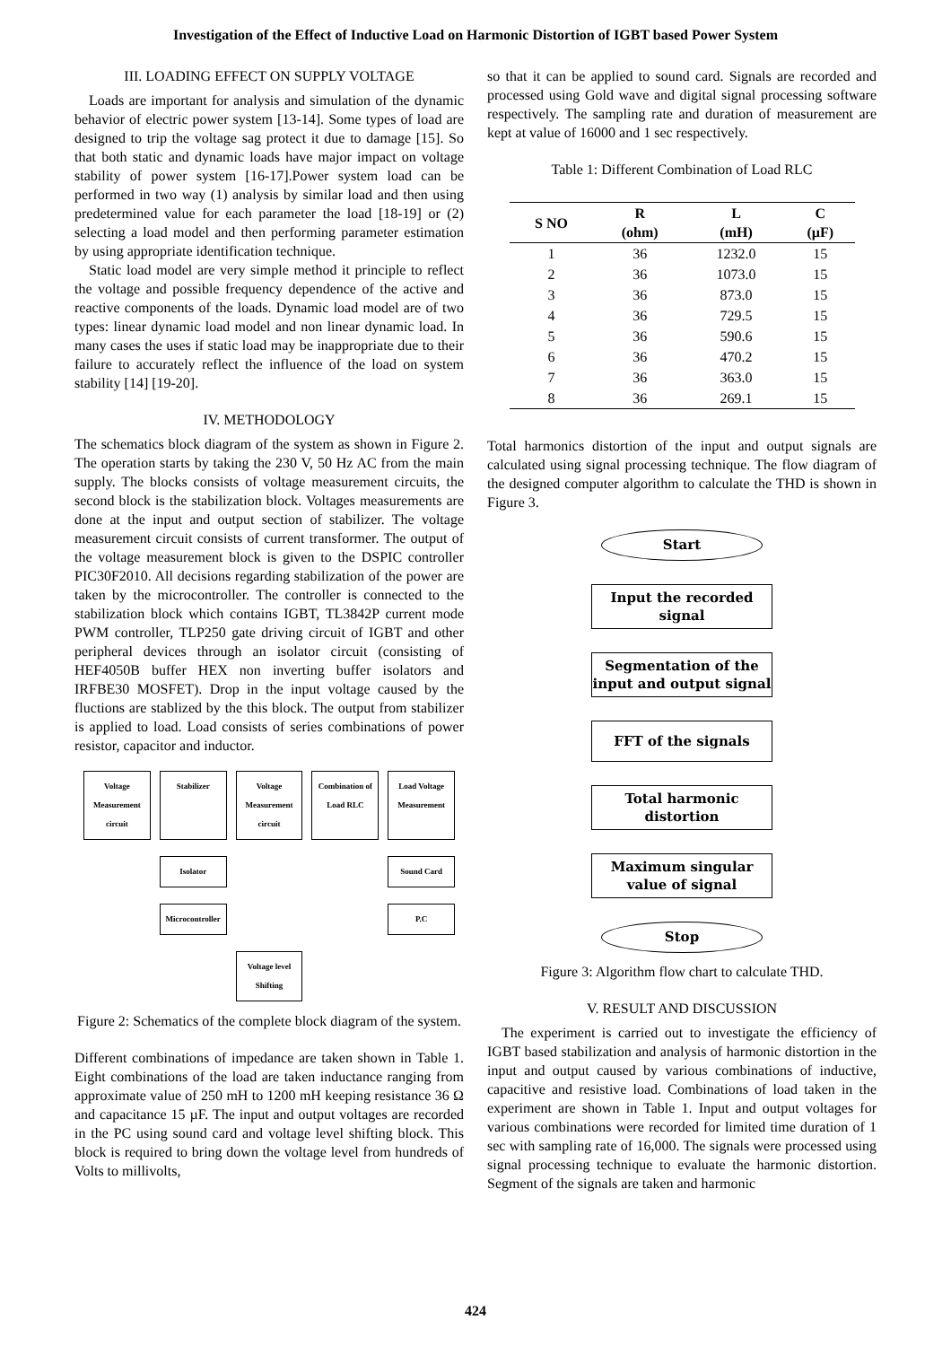Investigation of the Effect of Inductive Load on Harmonic Distortion of IGBT based Power System
III. LOADING EFFECT ON SUPPLY VOLTAGE
Loads are important for analysis and simulation of the dynamic behavior of electric power system [13-14]. Some types of load are designed to trip the voltage sag protect it due to damage [15]. So that both static and dynamic loads have major impact on voltage stability of power system [16-17].Power system load can be performed in two way (1) analysis by similar load and then using predetermined value for each parameter the load [18-19] or (2) selecting a load model and then performing parameter estimation by using appropriate identification technique.
Static load model are very simple method it principle to reflect the voltage and possible frequency dependence of the active and reactive components of the loads. Dynamic load model are of two types: linear dynamic load model and non linear dynamic load. In many cases the uses if static load may be inappropriate due to their failure to accurately reflect the influence of the load on system stability [14] [19-20].
IV. METHODOLOGY
The schematics block diagram of the system as shown in Figure 2. The operation starts by taking the 230 V, 50 Hz AC from the main supply. The blocks consists of voltage measurement circuits, the second block is the stabilization block. Voltages measurements are done at the input and output section of stabilizer. The voltage measurement circuit consists of current transformer. The output of the voltage measurement block is given to the DSPIC controller PIC30F2010. All decisions regarding stabilization of the power are taken by the microcontroller. The controller is connected to the stabilization block which contains IGBT, TL3842P current mode PWM controller, TLP250 gate driving circuit of IGBT and other peripheral devices through an isolator circuit (consisting of HEF4050B buffer HEX non inverting buffer isolators and IRFBE30 MOSFET). Drop in the input voltage caused by the fluctions are stablized by the this block. The output from stabilizer is applied to load. Load consists of series combinations of power resistor, capacitor and inductor.
Voltage Measurement circuit
Stabilizer
Voltage Measurement circuit
Combination of Load RLC
Load Voltage Measurement
Isolator
Sound Card
Microcontroller
P.C
Voltage level Shifting
Figure 2: Schematics of the complete block diagram of the system.
Different combinations of impedance are taken shown in Table 1. Eight combinations of the load are taken inductance ranging from approximate value of 250 mH to 1200 mH keeping resistance 36 Ω and capacitance 15 µF. The input and output voltages are recorded in the PC using sound card and voltage level shifting block. This block is required to bring down the voltage level from hundreds of Volts to millivolts,
so that it can be applied to sound card. Signals are recorded and processed using Gold wave and digital signal processing software respectively. The sampling rate and duration of measurement are kept at value of 16000 and 1 sec respectively.
Table 1: Different Combination of Load RLC
| S NO | R (ohm) | L (mH) | C (µF) |
| --- | --- | --- | --- |
| 1 | 36 | 1232.0 | 15 |
| 2 | 36 | 1073.0 | 15 |
| 3 | 36 | 873.0 | 15 |
| 4 | 36 | 729.5 | 15 |
| 5 | 36 | 590.6 | 15 |
| 6 | 36 | 470.2 | 15 |
| 7 | 36 | 363.0 | 15 |
| 8 | 36 | 269.1 | 15 |
Total harmonics distortion of the input and output signals are calculated using signal processing technique. The flow diagram of the designed computer algorithm to calculate the THD is shown in Figure 3.
Start
Input the recorded signal
Segmentation of the input and output signal
FFT of the signals
Total harmonic distortion
Maximum singular value of signal
Stop
Figure 3: Algorithm flow chart to calculate THD.
V. RESULT AND DISCUSSION
The experiment is carried out to investigate the efficiency of IGBT based stabilization and analysis of harmonic distortion in the input and output caused by various combinations of inductive, capacitive and resistive load. Combinations of load taken in the experiment are shown in Table 1. Input and output voltages for various combinations were recorded for limited time duration of 1 sec with sampling rate of 16,000. The signals were processed using signal processing technique to evaluate the harmonic distortion. Segment of the signals are taken and harmonic
424